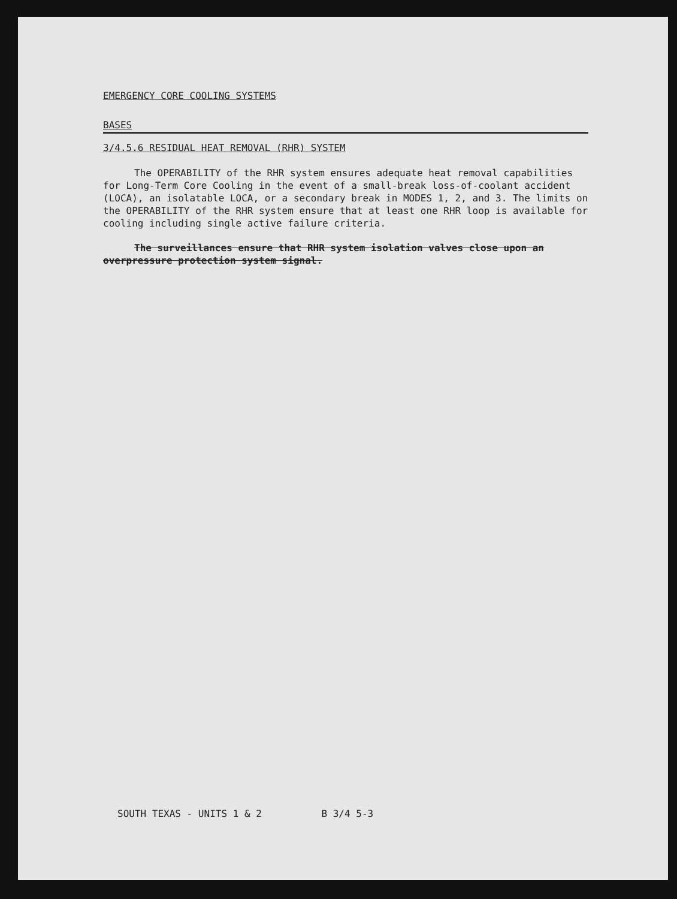EMERGENCY CORE COOLING SYSTEMS
BASES
3/4.5.6 RESIDUAL HEAT REMOVAL (RHR) SYSTEM
The OPERABILITY of the RHR system ensures adequate heat removal capabilities for Long-Term Core Cooling in the event of a small-break loss-of-coolant accident (LOCA), an isolatable LOCA, or a secondary break in MODES 1, 2, and 3. The limits on the OPERABILITY of the RHR system ensure that at least one RHR loop is available for cooling including single active failure criteria.
The surveillances ensure that RHR system isolation valves close upon an overpressure protection system signal.
SOUTH TEXAS - UNITS 1 & 2 B 3/4 5-3